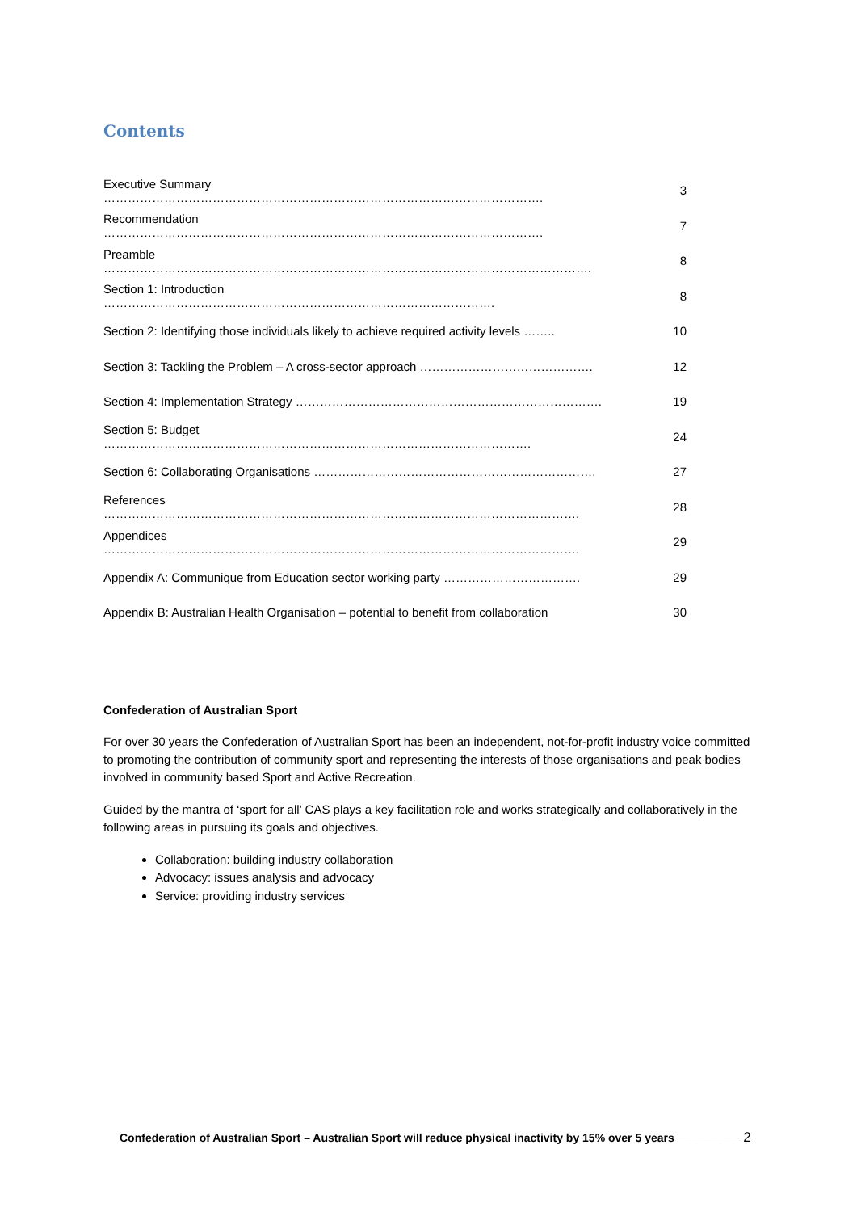Contents
| Executive Summary ………………………………………………………………………………………………. | 3 |
| Recommendation ………………………………………………………………………………………………. | 7 |
| Preamble …………………………………………………………………………………………………………. | 8 |
| Section 1: Introduction ……………………………………………………………………………………. | 8 |
| Section 2: Identifying those individuals likely to achieve required activity levels …….. | 10 |
| Section 3: Tackling the Problem – A cross-sector approach ……………………………………. | 12 |
| Section 4: Implementation Strategy …………………………………………………………………. | 19 |
| Section 5: Budget ……………………………………………………………………………………………. | 24 |
| Section 6: Collaborating Organisations ……………………………………………………………. | 27 |
| References ………………………………………………………………………………………………………. | 28 |
| Appendices ………………………………………………………………………………………………………. | 29 |
| Appendix A: Communique from Education sector working party ……………………………. | 29 |
| Appendix B: Australian Health Organisation – potential to benefit from collaboration | 30 |
Confederation of Australian Sport
For over 30 years the Confederation of Australian Sport has been an independent, not-for-profit industry voice committed to promoting the contribution of community sport and representing the interests of those organisations and peak bodies involved in community based Sport and Active Recreation.
Guided by the mantra of ‘sport for all’ CAS plays a key facilitation role and works strategically and collaboratively in the following areas in pursuing its goals and objectives.
Collaboration: building industry collaboration
Advocacy: issues analysis and advocacy
Service: providing industry services
Confederation of Australian Sport – Australian Sport will reduce physical inactivity by 15% over 5 years __________ 2